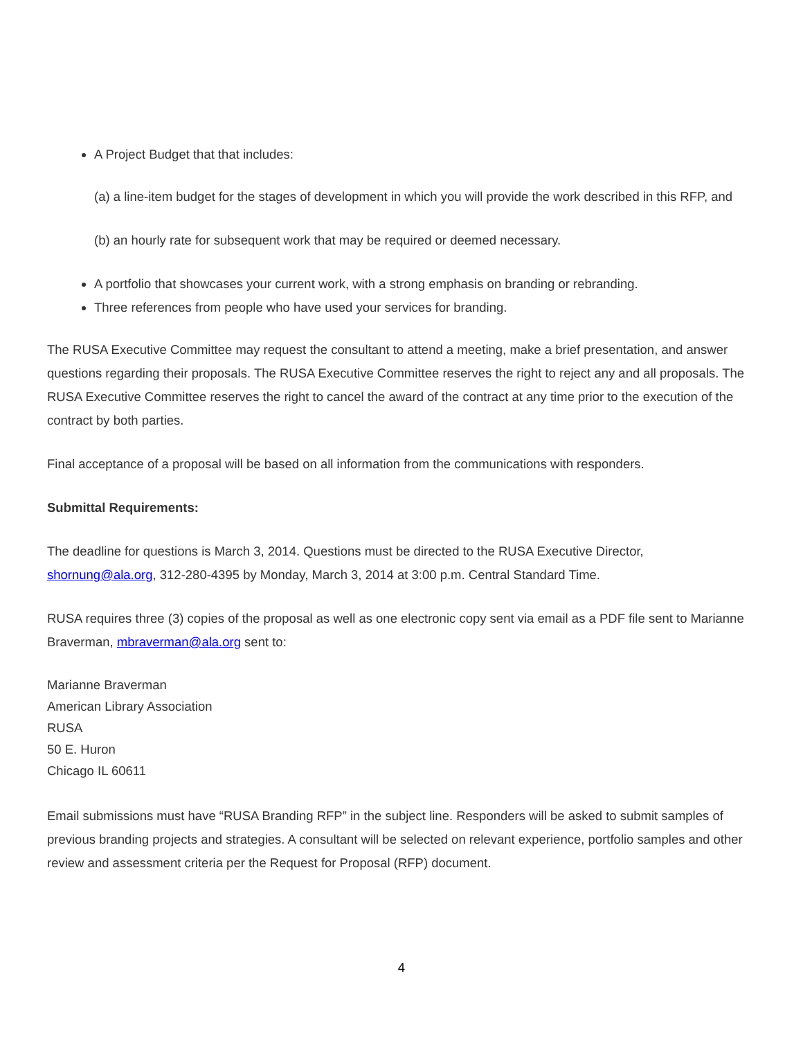A Project Budget that that includes:
(a) a line-item budget for the stages of development in which you will provide the work described in this RFP, and
(b) an hourly rate for subsequent work that may be required or deemed necessary.
A portfolio that showcases your current work, with a strong emphasis on branding or rebranding.
Three references from people who have used your services for branding.
The RUSA Executive Committee may request the consultant to attend a meeting, make a brief presentation, and answer questions regarding their proposals. The RUSA Executive Committee reserves the right to reject any and all proposals. The RUSA Executive Committee reserves the right to cancel the award of the contract at any time prior to the execution of the contract by both parties.
Final acceptance of a proposal will be based on all information from the communications with responders.
Submittal Requirements:
The deadline for questions is March 3, 2014. Questions must be directed to the RUSA Executive Director, shornung@ala.org, 312-280-4395 by Monday, March 3, 2014 at 3:00 p.m. Central Standard Time.
RUSA requires three (3) copies of the proposal as well as one electronic copy sent via email as a PDF file sent to Marianne Braverman, mbraverman@ala.org sent to:
Marianne Braverman
American Library Association
RUSA
50 E. Huron
Chicago IL 60611
Email submissions must have “RUSA Branding RFP” in the subject line. Responders will be asked to submit samples of previous branding projects and strategies. A consultant will be selected on relevant experience, portfolio samples and other review and assessment criteria per the Request for Proposal (RFP) document.
4